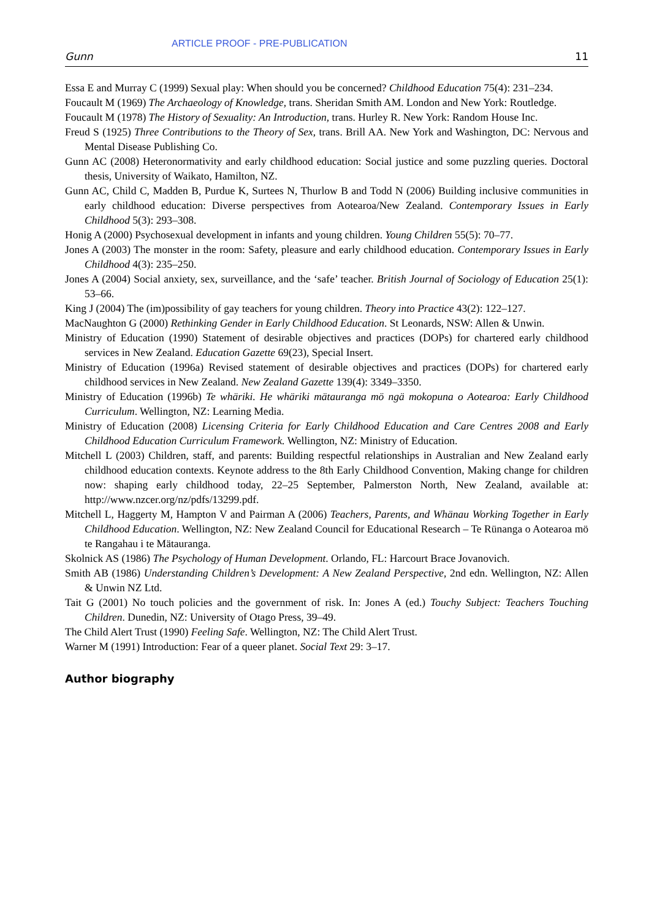ARTICLE PROOF - PRE-PUBLICATION
Gunn 11
Essa E and Murray C (1999) Sexual play: When should you be concerned? Childhood Education 75(4): 231–234.
Foucault M (1969) The Archaeology of Knowledge, trans. Sheridan Smith AM. London and New York: Routledge.
Foucault M (1978) The History of Sexuality: An Introduction, trans. Hurley R. New York: Random House Inc.
Freud S (1925) Three Contributions to the Theory of Sex, trans. Brill AA. New York and Washington, DC: Nervous and Mental Disease Publishing Co.
Gunn AC (2008) Heteronormativity and early childhood education: Social justice and some puzzling queries. Doctoral thesis, University of Waikato, Hamilton, NZ.
Gunn AC, Child C, Madden B, Purdue K, Surtees N, Thurlow B and Todd N (2006) Building inclusive communities in early childhood education: Diverse perspectives from Aotearoa/New Zealand. Contemporary Issues in Early Childhood 5(3): 293–308.
Honig A (2000) Psychosexual development in infants and young children. Young Children 55(5): 70–77.
Jones A (2003) The monster in the room: Safety, pleasure and early childhood education. Contemporary Issues in Early Childhood 4(3): 235–250.
Jones A (2004) Social anxiety, sex, surveillance, and the ‘safe’ teacher. British Journal of Sociology of Education 25(1): 53–66.
King J (2004) The (im)possibility of gay teachers for young children. Theory into Practice 43(2): 122–127.
MacNaughton G (2000) Rethinking Gender in Early Childhood Education. St Leonards, NSW: Allen & Unwin.
Ministry of Education (1990) Statement of desirable objectives and practices (DOPs) for chartered early childhood services in New Zealand. Education Gazette 69(23), Special Insert.
Ministry of Education (1996a) Revised statement of desirable objectives and practices (DOPs) for chartered early childhood services in New Zealand. New Zealand Gazette 139(4): 3349–3350.
Ministry of Education (1996b) Te whäriki. He whäriki mätauranga mö ngä mokopuna o Aotearoa: Early Childhood Curriculum. Wellington, NZ: Learning Media.
Ministry of Education (2008) Licensing Criteria for Early Childhood Education and Care Centres 2008 and Early Childhood Education Curriculum Framework. Wellington, NZ: Ministry of Education.
Mitchell L (2003) Children, staff, and parents: Building respectful relationships in Australian and New Zealand early childhood education contexts. Keynote address to the 8th Early Childhood Convention, Making change for children now: shaping early childhood today, 22–25 September, Palmerston North, New Zealand, available at: http://www.nzcer.org/nz/pdfs/13299.pdf.
Mitchell L, Haggerty M, Hampton V and Pairman A (2006) Teachers, Parents, and Whänau Working Together in Early Childhood Education. Wellington, NZ: New Zealand Council for Educational Research – Te Rünanga o Aotearoa mö te Rangahau i te Mätauranga.
Skolnick AS (1986) The Psychology of Human Development. Orlando, FL: Harcourt Brace Jovanovich.
Smith AB (1986) Understanding Children’s Development: A New Zealand Perspective, 2nd edn. Wellington, NZ: Allen & Unwin NZ Ltd.
Tait G (2001) No touch policies and the government of risk. In: Jones A (ed.) Touchy Subject: Teachers Touching Children. Dunedin, NZ: University of Otago Press, 39–49.
The Child Alert Trust (1990) Feeling Safe. Wellington, NZ: The Child Alert Trust.
Warner M (1991) Introduction: Fear of a queer planet. Social Text 29: 3–17.
Author biography